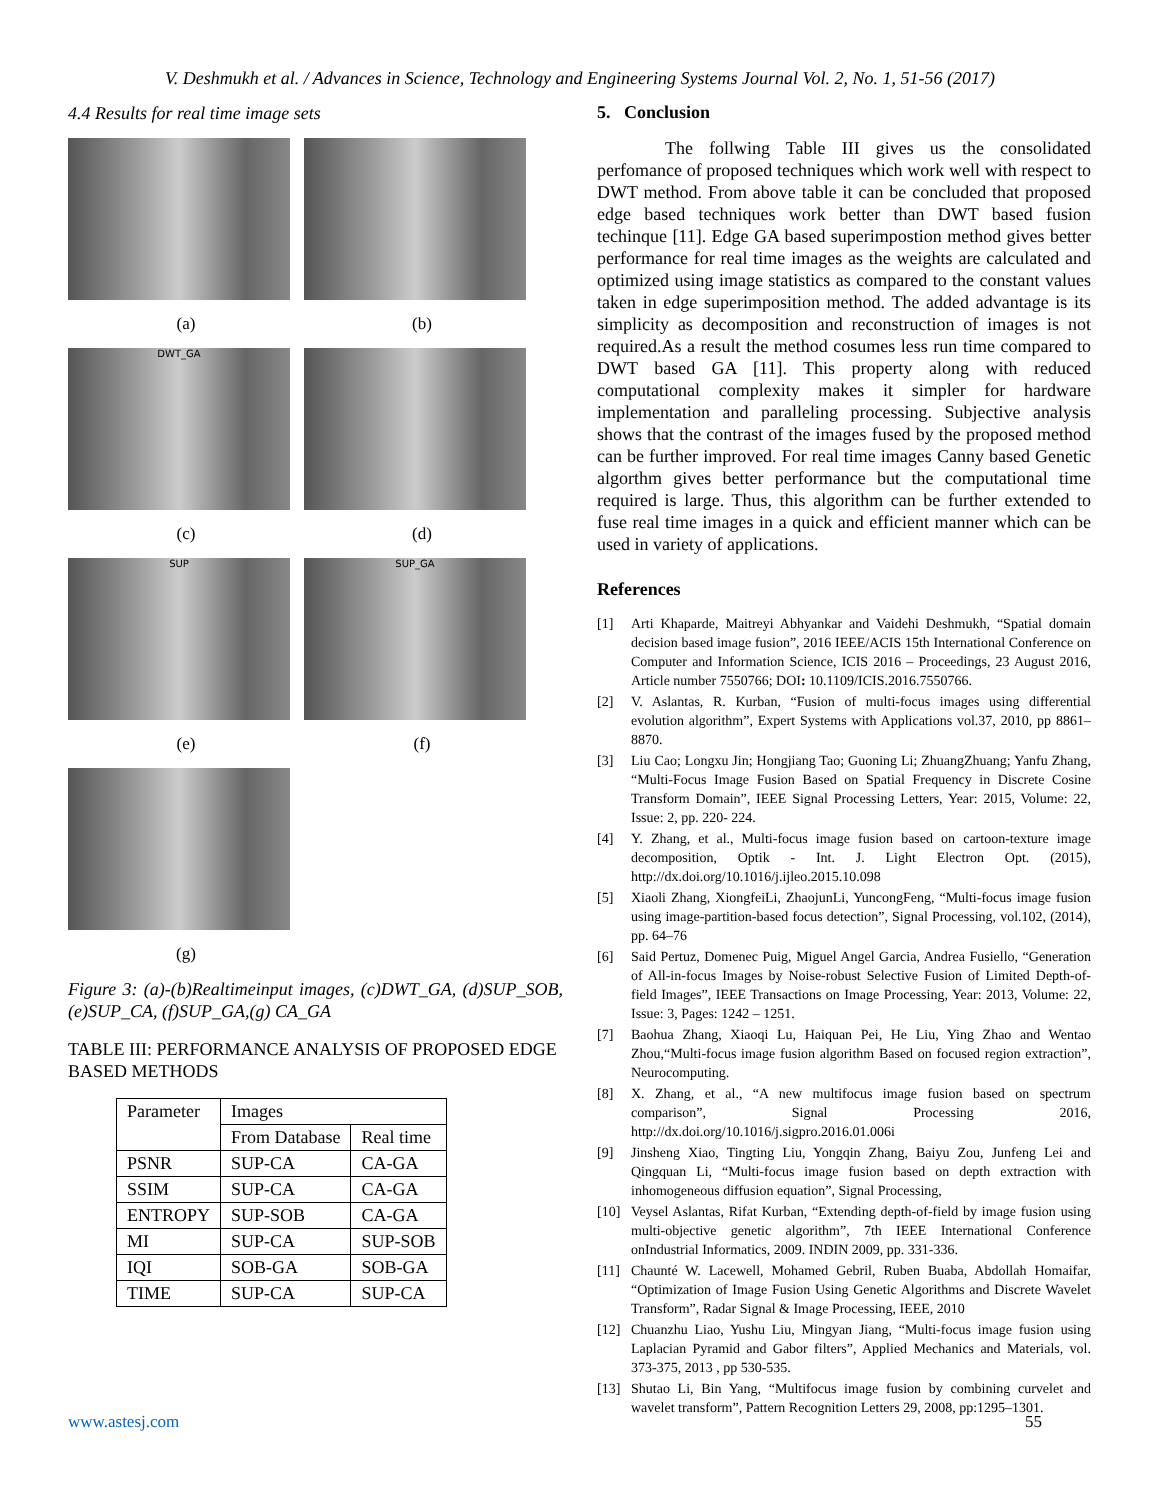V. Deshmukh et al. / Advances in Science, Technology and Engineering Systems Journal Vol. 2, No. 1, 51-56 (2017)
4.4 Results for real time image sets
(a) (b)
DWT_GA
(c) (d)
SUP SUP_GA
(e) (f)
(g)
Figure 3: (a)-(b)Realtimeinput images, (c)DWT_GA, (d)SUP_SOB, (e)SUP_CA, (f)SUP_GA,(g) CA_GA
TABLE III: PERFORMANCE ANALYSIS OF PROPOSED EDGE BASED METHODS
| Parameter | Images | |
| --- | --- | --- |
| | From Database | Real time |
| PSNR | SUP-CA | CA-GA |
| SSIM | SUP-CA | CA-GA |
| ENTROPY | SUP-SOB | CA-GA |
| MI | SUP-CA | SUP-SOB |
| IQI | SOB-GA | SOB-GA |
| TIME | SUP-CA | SUP-CA |
5. Conclusion
The follwing Table III gives us the consolidated perfomance of proposed techniques which work well with respect to DWT method. From above table it can be concluded that proposed edge based techniques work better than DWT based fusion techinque [11]. Edge GA based superimpostion method gives better performance for real time images as the weights are calculated and optimized using image statistics as compared to the constant values taken in edge superimposition method. The added advantage is its simplicity as decomposition and reconstruction of images is not required.As a result the method cosumes less run time compared to DWT based GA [11]. This property along with reduced computational complexity makes it simpler for hardware implementation and paralleling processing. Subjective analysis shows that the contrast of the images fused by the proposed method can be further improved. For real time images Canny based Genetic algorthm gives better performance but the computational time required is large. Thus, this algorithm can be further extended to fuse real time images in a quick and efficient manner which can be used in variety of applications.
References
[1] Arti Khaparde, Maitreyi Abhyankar and Vaidehi Deshmukh, “Spatial domain decision based image fusion”, 2016 IEEE/ACIS 15th International Conference on Computer and Information Science, ICIS 2016 – Proceedings, 23 August 2016, Article number 7550766; DOI: 10.1109/ICIS.2016.7550766.
[2] V. Aslantas, R. Kurban, “Fusion of multi-focus images using differential evolution algorithm”, Expert Systems with Applications vol.37, 2010, pp 8861–8870.
[3] Liu Cao; Longxu Jin; Hongjiang Tao; Guoning Li; ZhuangZhuang; Yanfu Zhang, “Multi-Focus Image Fusion Based on Spatial Frequency in Discrete Cosine Transform Domain”, IEEE Signal Processing Letters, Year: 2015, Volume: 22, Issue: 2, pp. 220- 224.
[4] Y. Zhang, et al., Multi-focus image fusion based on cartoon-texture image decomposition, Optik - Int. J. Light Electron Opt. (2015), http://dx.doi.org/10.1016/j.ijleo.2015.10.098
[5] Xiaoli Zhang, XiongfeiLi, ZhaojunLi, YuncongFeng, “Multi-focus image fusion using image-partition-based focus detection”, Signal Processing, vol.102, (2014), pp. 64–76
[6] Said Pertuz, Domenec Puig, Miguel Angel Garcia, Andrea Fusiello, “Generation of All-in-focus Images by Noise-robust Selective Fusion of Limited Depth-of-field Images”, IEEE Transactions on Image Processing, Year: 2013, Volume: 22, Issue: 3, Pages: 1242 – 1251.
[7] Baohua Zhang, Xiaoqi Lu, Haiquan Pei, He Liu, Ying Zhao and Wentao Zhou,“Multi-focus image fusion algorithm Based on focused region extraction”, Neurocomputing.
[8] X. Zhang, et al., “A new multifocus image fusion based on spectrum comparison”, Signal Processing 2016, http://dx.doi.org/10.1016/j.sigpro.2016.01.006i
[9] Jinsheng Xiao, Tingting Liu, Yongqin Zhang, Baiyu Zou, Junfeng Lei and Qingquan Li, “Multi-focus image fusion based on depth extraction with inhomogeneous diffusion equation”, Signal Processing,
[10] Veysel Aslantas, Rifat Kurban, “Extending depth-of-field by image fusion using multi-objective genetic algorithm”, 7th IEEE International Conference onIndustrial Informatics, 2009. INDIN 2009, pp. 331-336.
[11] Chaunté W. Lacewell, Mohamed Gebril, Ruben Buaba, Abdollah Homaifar, “Optimization of Image Fusion Using Genetic Algorithms and Discrete Wavelet Transform”, Radar Signal & Image Processing, IEEE, 2010
[12] Chuanzhu Liao, Yushu Liu, Mingyan Jiang, “Multi-focus image fusion using Laplacian Pyramid and Gabor filters”, Applied Mechanics and Materials, vol. 373-375, 2013 , pp 530-535.
[13] Shutao Li, Bin Yang, “Multifocus image fusion by combining curvelet and wavelet transform”, Pattern Recognition Letters 29, 2008, pp:1295–1301.
www.astesj.com 55